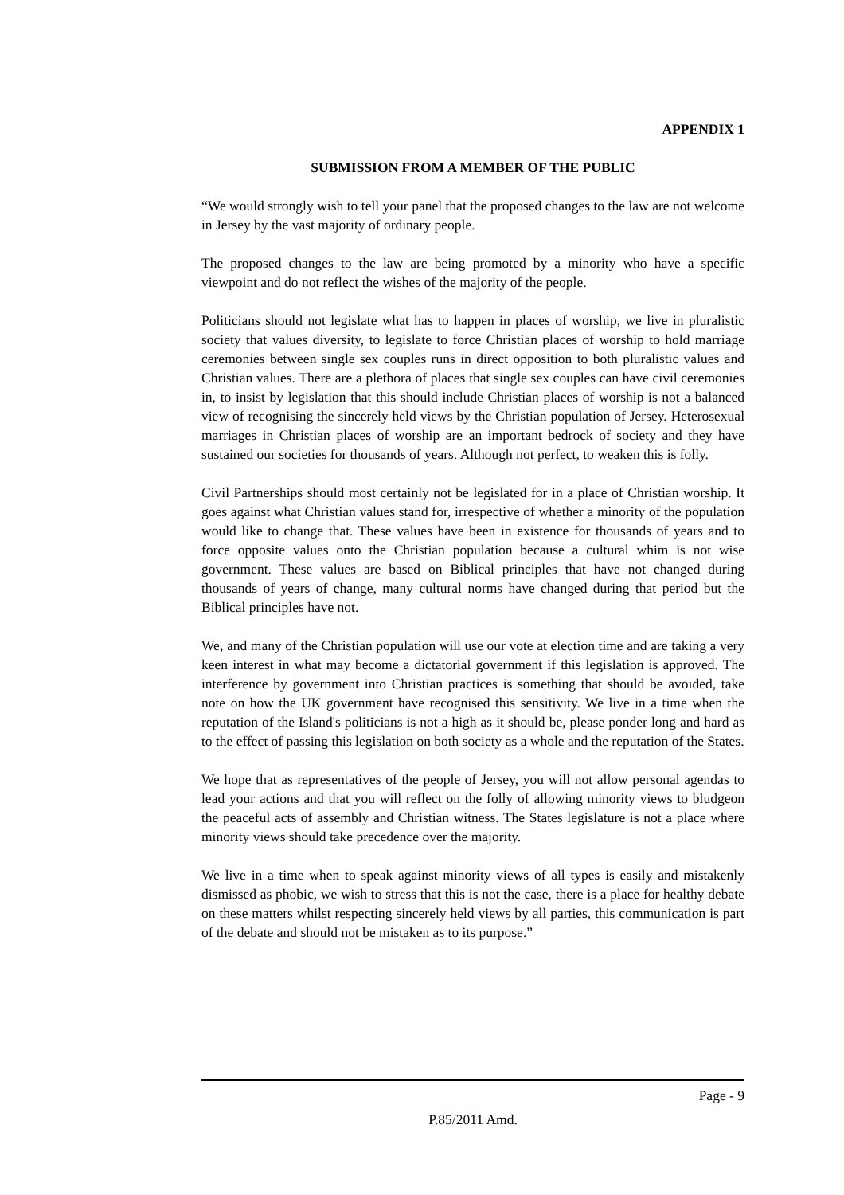APPENDIX 1
SUBMISSION FROM A MEMBER OF THE PUBLIC
“We would strongly wish to tell your panel that the proposed changes to the law are not welcome in Jersey by the vast majority of ordinary people.
The proposed changes to the law are being promoted by a minority who have a specific viewpoint and do not reflect the wishes of the majority of the people.
Politicians should not legislate what has to happen in places of worship, we live in pluralistic society that values diversity, to legislate to force Christian places of worship to hold marriage ceremonies between single sex couples runs in direct opposition to both pluralistic values and Christian values. There are a plethora of places that single sex couples can have civil ceremonies in, to insist by legislation that this should include Christian places of worship is not a balanced view of recognising the sincerely held views by the Christian population of Jersey. Heterosexual marriages in Christian places of worship are an important bedrock of society and they have sustained our societies for thousands of years. Although not perfect, to weaken this is folly.
Civil Partnerships should most certainly not be legislated for in a place of Christian worship. It goes against what Christian values stand for, irrespective of whether a minority of the population would like to change that. These values have been in existence for thousands of years and to force opposite values onto the Christian population because a cultural whim is not wise government. These values are based on Biblical principles that have not changed during thousands of years of change, many cultural norms have changed during that period but the Biblical principles have not.
We, and many of the Christian population will use our vote at election time and are taking a very keen interest in what may become a dictatorial government if this legislation is approved. The interference by government into Christian practices is something that should be avoided, take note on how the UK government have recognised this sensitivity. We live in a time when the reputation of the Island's politicians is not a high as it should be, please ponder long and hard as to the effect of passing this legislation on both society as a whole and the reputation of the States.
We hope that as representatives of the people of Jersey, you will not allow personal agendas to lead your actions and that you will reflect on the folly of allowing minority views to bludgeon the peaceful acts of assembly and Christian witness. The States legislature is not a place where minority views should take precedence over the majority.
We live in a time when to speak against minority views of all types is easily and mistakenly dismissed as phobic, we wish to stress that this is not the case, there is a place for healthy debate on these matters whilst respecting sincerely held views by all parties, this communication is part of the debate and should not be mistaken as to its purpose.”
Page - 9
P.85/2011 Amd.